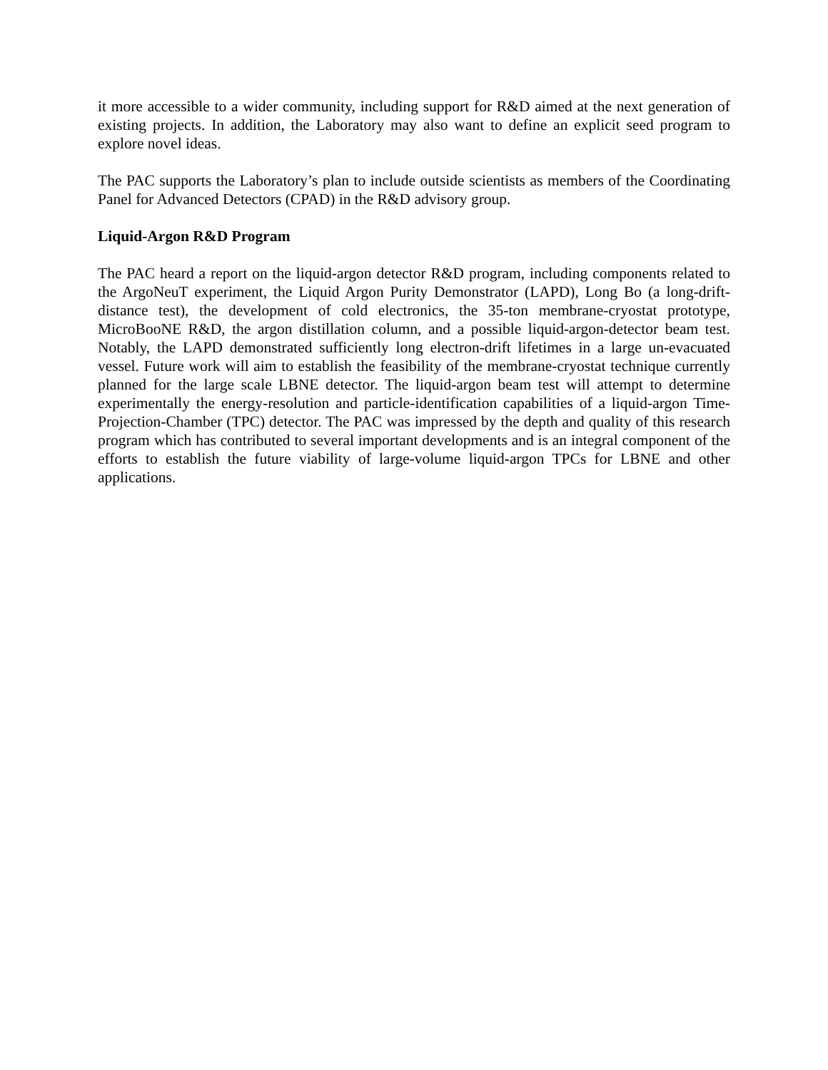it more accessible to a wider community, including support for R&D aimed at the next generation of existing projects. In addition, the Laboratory may also want to define an explicit seed program to explore novel ideas.
The PAC supports the Laboratory’s plan to include outside scientists as members of the Coordinating Panel for Advanced Detectors (CPAD) in the R&D advisory group.
Liquid-Argon R&D Program
The PAC heard a report on the liquid-argon detector R&D program, including components related to the ArgoNeuT experiment, the Liquid Argon Purity Demonstrator (LAPD), Long Bo (a long-drift-distance test), the development of cold electronics, the 35-ton membrane-cryostat prototype, MicroBooNE R&D, the argon distillation column, and a possible liquid-argon-detector beam test. Notably, the LAPD demonstrated sufficiently long electron-drift lifetimes in a large un-evacuated vessel. Future work will aim to establish the feasibility of the membrane-cryostat technique currently planned for the large scale LBNE detector. The liquid-argon beam test will attempt to determine experimentally the energy-resolution and particle-identification capabilities of a liquid-argon Time-Projection-Chamber (TPC) detector. The PAC was impressed by the depth and quality of this research program which has contributed to several important developments and is an integral component of the efforts to establish the future viability of large-volume liquid-argon TPCs for LBNE and other applications.